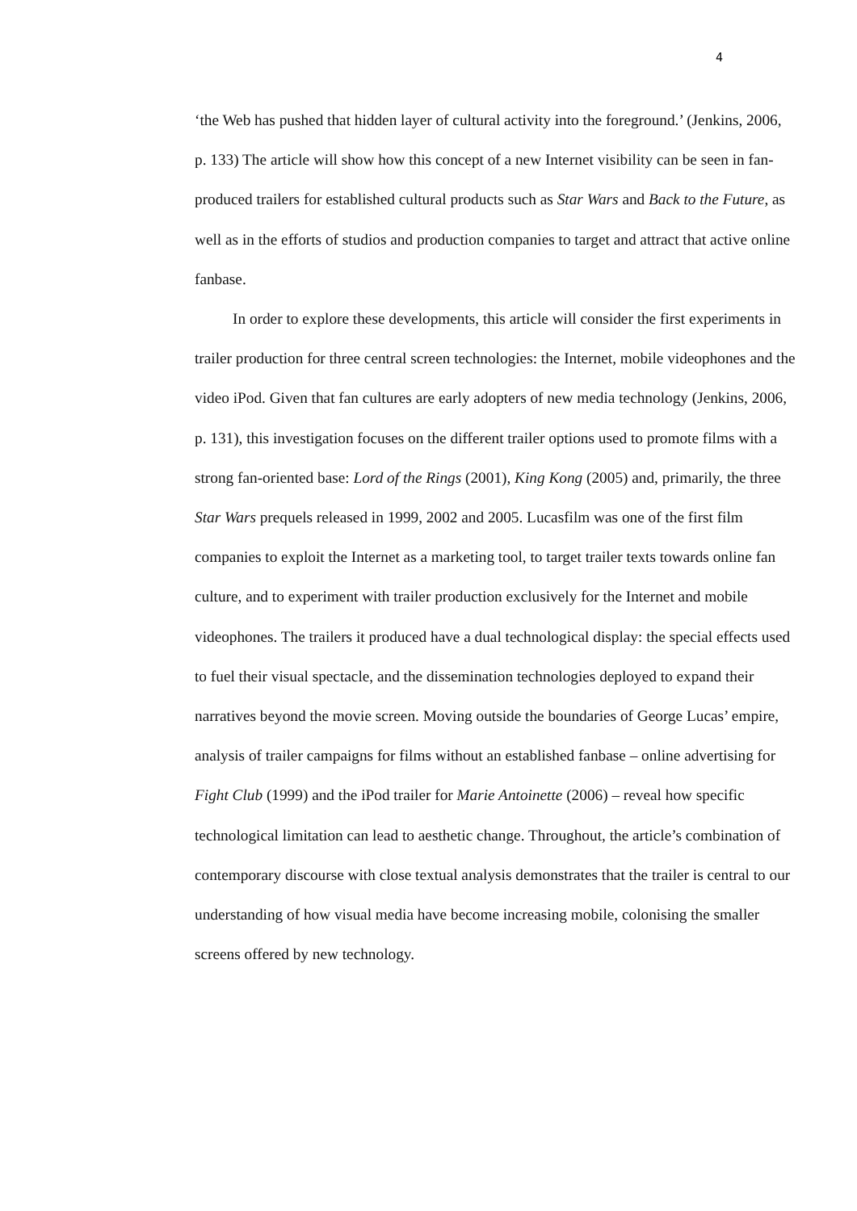4
‘the Web has pushed that hidden layer of cultural activity into the foreground.’ (Jenkins, 2006, p. 133) The article will show how this concept of a new Internet visibility can be seen in fan-produced trailers for established cultural products such as Star Wars and Back to the Future, as well as in the efforts of studios and production companies to target and attract that active online fanbase.
In order to explore these developments, this article will consider the first experiments in trailer production for three central screen technologies: the Internet, mobile videophones and the video iPod. Given that fan cultures are early adopters of new media technology (Jenkins, 2006, p. 131), this investigation focuses on the different trailer options used to promote films with a strong fan-oriented base: Lord of the Rings (2001), King Kong (2005) and, primarily, the three Star Wars prequels released in 1999, 2002 and 2005. Lucasfilm was one of the first film companies to exploit the Internet as a marketing tool, to target trailer texts towards online fan culture, and to experiment with trailer production exclusively for the Internet and mobile videophones. The trailers it produced have a dual technological display: the special effects used to fuel their visual spectacle, and the dissemination technologies deployed to expand their narratives beyond the movie screen. Moving outside the boundaries of George Lucas’ empire, analysis of trailer campaigns for films without an established fanbase – online advertising for Fight Club (1999) and the iPod trailer for Marie Antoinette (2006) – reveal how specific technological limitation can lead to aesthetic change. Throughout, the article’s combination of contemporary discourse with close textual analysis demonstrates that the trailer is central to our understanding of how visual media have become increasing mobile, colonising the smaller screens offered by new technology.